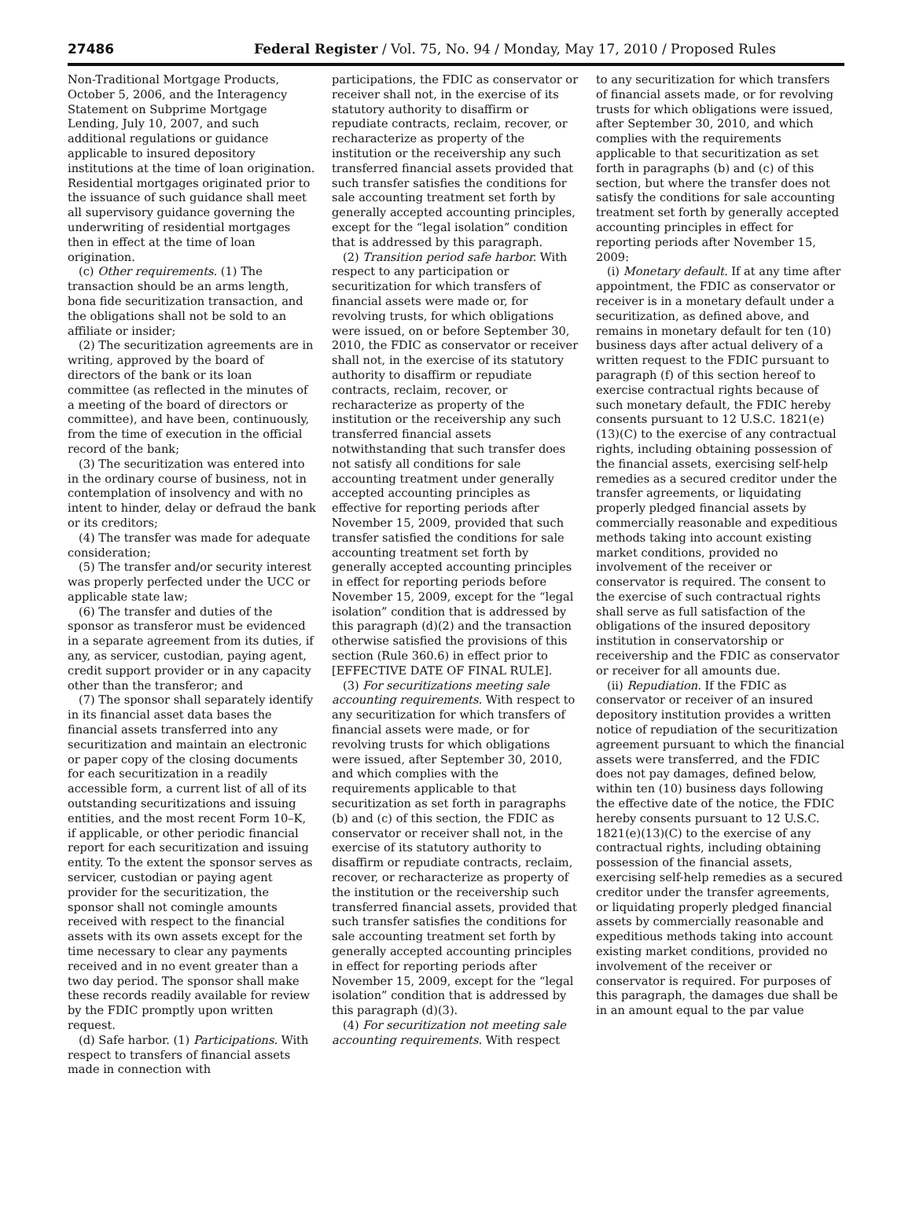27486 Federal Register / Vol. 75, No. 94 / Monday, May 17, 2010 / Proposed Rules
Non-Traditional Mortgage Products, October 5, 2006, and the Interagency Statement on Subprime Mortgage Lending, July 10, 2007, and such additional regulations or guidance applicable to insured depository institutions at the time of loan origination. Residential mortgages originated prior to the issuance of such guidance shall meet all supervisory guidance governing the underwriting of residential mortgages then in effect at the time of loan origination.
(c) Other requirements. (1) The transaction should be an arms length, bona fide securitization transaction, and the obligations shall not be sold to an affiliate or insider;
(2) The securitization agreements are in writing, approved by the board of directors of the bank or its loan committee (as reflected in the minutes of a meeting of the board of directors or committee), and have been, continuously, from the time of execution in the official record of the bank;
(3) The securitization was entered into in the ordinary course of business, not in contemplation of insolvency and with no intent to hinder, delay or defraud the bank or its creditors;
(4) The transfer was made for adequate consideration;
(5) The transfer and/or security interest was properly perfected under the UCC or applicable state law;
(6) The transfer and duties of the sponsor as transferor must be evidenced in a separate agreement from its duties, if any, as servicer, custodian, paying agent, credit support provider or in any capacity other than the transferor; and
(7) The sponsor shall separately identify in its financial asset data bases the financial assets transferred into any securitization and maintain an electronic or paper copy of the closing documents for each securitization in a readily accessible form, a current list of all of its outstanding securitizations and issuing entities, and the most recent Form 10–K, if applicable, or other periodic financial report for each securitization and issuing entity. To the extent the sponsor serves as servicer, custodian or paying agent provider for the securitization, the sponsor shall not comingle amounts received with respect to the financial assets with its own assets except for the time necessary to clear any payments received and in no event greater than a two day period. The sponsor shall make these records readily available for review by the FDIC promptly upon written request.
(d) Safe harbor. (1) Participations. With respect to transfers of financial assets made in connection with
participations, the FDIC as conservator or receiver shall not, in the exercise of its statutory authority to disaffirm or repudiate contracts, reclaim, recover, or recharacterize as property of the institution or the receivership any such transferred financial assets provided that such transfer satisfies the conditions for sale accounting treatment set forth by generally accepted accounting principles, except for the “legal isolation” condition that is addressed by this paragraph.
(2) Transition period safe harbor. With respect to any participation or securitization for which transfers of financial assets were made or, for revolving trusts, for which obligations were issued, on or before September 30, 2010, the FDIC as conservator or receiver shall not, in the exercise of its statutory authority to disaffirm or repudiate contracts, reclaim, recover, or recharacterize as property of the institution or the receivership any such transferred financial assets notwithstanding that such transfer does not satisfy all conditions for sale accounting treatment under generally accepted accounting principles as effective for reporting periods after November 15, 2009, provided that such transfer satisfied the conditions for sale accounting treatment set forth by generally accepted accounting principles in effect for reporting periods before November 15, 2009, except for the “legal isolation” condition that is addressed by this paragraph (d)(2) and the transaction otherwise satisfied the provisions of this section (Rule 360.6) in effect prior to [EFFECTIVE DATE OF FINAL RULE].
(3) For securitizations meeting sale accounting requirements. With respect to any securitization for which transfers of financial assets were made, or for revolving trusts for which obligations were issued, after September 30, 2010, and which complies with the requirements applicable to that securitization as set forth in paragraphs (b) and (c) of this section, the FDIC as conservator or receiver shall not, in the exercise of its statutory authority to disaffirm or repudiate contracts, reclaim, recover, or recharacterize as property of the institution or the receivership such transferred financial assets, provided that such transfer satisfies the conditions for sale accounting treatment set forth by generally accepted accounting principles in effect for reporting periods after November 15, 2009, except for the “legal isolation” condition that is addressed by this paragraph (d)(3).
(4) For securitization not meeting sale accounting requirements. With respect
to any securitization for which transfers of financial assets made, or for revolving trusts for which obligations were issued, after September 30, 2010, and which complies with the requirements applicable to that securitization as set forth in paragraphs (b) and (c) of this section, but where the transfer does not satisfy the conditions for sale accounting treatment set forth by generally accepted accounting principles in effect for reporting periods after November 15, 2009:
(i) Monetary default. If at any time after appointment, the FDIC as conservator or receiver is in a monetary default under a securitization, as defined above, and remains in monetary default for ten (10) business days after actual delivery of a written request to the FDIC pursuant to paragraph (f) of this section hereof to exercise contractual rights because of such monetary default, the FDIC hereby consents pursuant to 12 U.S.C. 1821(e)(13)(C) to the exercise of any contractual rights, including obtaining possession of the financial assets, exercising self-help remedies as a secured creditor under the transfer agreements, or liquidating properly pledged financial assets by commercially reasonable and expeditious methods taking into account existing market conditions, provided no involvement of the receiver or conservator is required. The consent to the exercise of such contractual rights shall serve as full satisfaction of the obligations of the insured depository institution in conservatorship or receivership and the FDIC as conservator or receiver for all amounts due.
(ii) Repudiation. If the FDIC as conservator or receiver of an insured depository institution provides a written notice of repudiation of the securitization agreement pursuant to which the financial assets were transferred, and the FDIC does not pay damages, defined below, within ten (10) business days following the effective date of the notice, the FDIC hereby consents pursuant to 12 U.S.C. 1821(e)(13)(C) to the exercise of any contractual rights, including obtaining possession of the financial assets, exercising self-help remedies as a secured creditor under the transfer agreements, or liquidating properly pledged financial assets by commercially reasonable and expeditious methods taking into account existing market conditions, provided no involvement of the receiver or conservator is required. For purposes of this paragraph, the damages due shall be in an amount equal to the par value